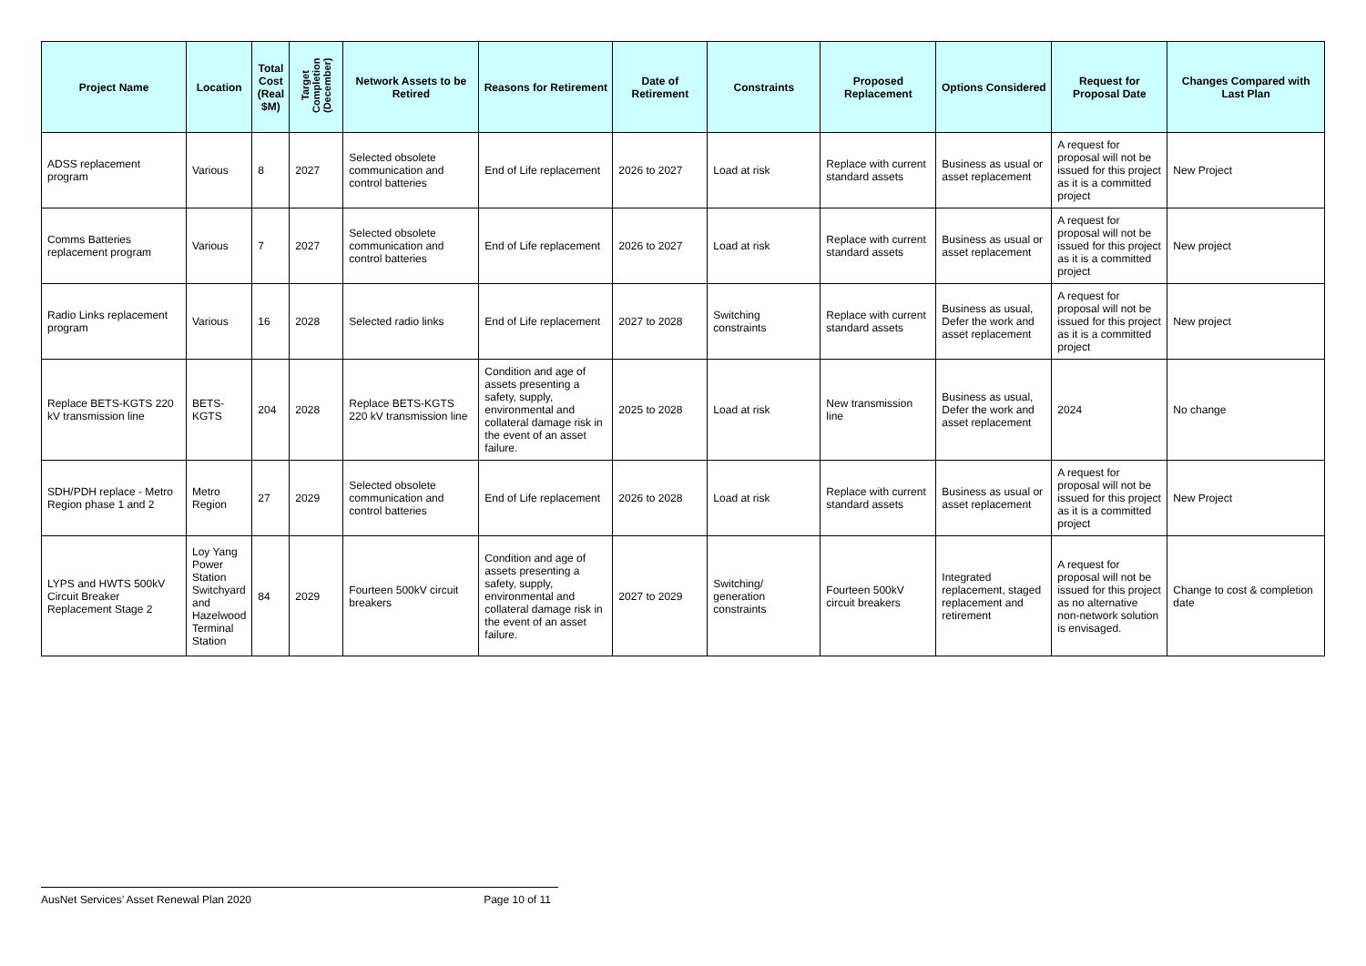| Project Name | Location | Total Cost (Real $M) | Target Completion (December) | Network Assets to be Retired | Reasons for Retirement | Date of Retirement | Constraints | Proposed Replacement | Options Considered | Request for Proposal Date | Changes Compared with Last Plan |
| --- | --- | --- | --- | --- | --- | --- | --- | --- | --- | --- | --- |
| ADSS replacement program | Various | 8 | 2027 | Selected obsolete communication and control batteries | End of Life replacement | 2026 to 2027 | Load at risk | Replace with current standard assets | Business as usual or asset replacement | A request for proposal will not be issued for this project as it is a committed project | New Project |
| Comms Batteries replacement program | Various | 7 | 2027 | Selected obsolete communication and control batteries | End of Life replacement | 2026 to 2027 | Load at risk | Replace with current standard assets | Business as usual or asset replacement | A request for proposal will not be issued for this project as it is a committed project | New project |
| Radio Links replacement program | Various | 16 | 2028 | Selected radio links | End of Life replacement | 2027 to 2028 | Switching constraints | Replace with current standard assets | Business as usual, Defer the work and asset replacement | A request for proposal will not be issued for this project as it is a committed project | New project |
| Replace BETS-KGTS 220 kV transmission line | BETS-KGTS | 204 | 2028 | Replace BETS-KGTS 220 kV transmission line | Condition and age of assets presenting a safety, supply, environmental and collateral damage risk in the event of an asset failure. | 2025 to 2028 | Load at risk | New transmission line | Business as usual, Defer the work and asset replacement | 2024 | No change |
| SDH/PDH replace - Metro Region phase 1 and 2 | Metro Region | 27 | 2029 | Selected obsolete communication and control batteries | End of Life replacement | 2026 to 2028 | Load at risk | Replace with current standard assets | Business as usual or asset replacement | A request for proposal will not be issued for this project as it is a committed project | New Project |
| LYPS and HWTS 500kV Circuit Breaker Replacement Stage 2 | Loy Yang Power Station Switchyard and Hazelwood Terminal Station | 84 | 2029 | Fourteen 500kV circuit breakers | Condition and age of assets presenting a safety, supply, environmental and collateral damage risk in the event of an asset failure. | 2027 to 2029 | Switching/ generation constraints | Fourteen 500kV circuit breakers | Integrated replacement, staged replacement and retirement | A request for proposal will not be issued for this project as no alternative non-network solution is envisaged. | Change to cost & completion date |
AusNet Services’ Asset Renewal Plan 2020 Page 10 of 11